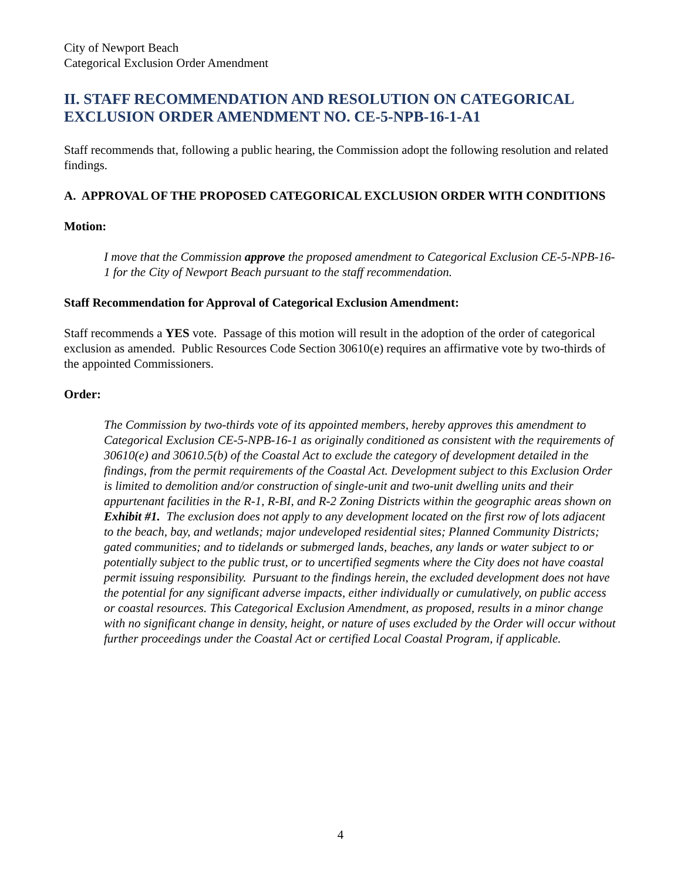City of Newport Beach
Categorical Exclusion Order Amendment
II. STAFF RECOMMENDATION AND RESOLUTION ON CATEGORICAL EXCLUSION ORDER AMENDMENT NO. CE-5-NPB-16-1-A1
Staff recommends that, following a public hearing, the Commission adopt the following resolution and related findings.
A. APPROVAL OF THE PROPOSED CATEGORICAL EXCLUSION ORDER WITH CONDITIONS
Motion:
I move that the Commission approve the proposed amendment to Categorical Exclusion CE-5-NPB-16-1 for the City of Newport Beach pursuant to the staff recommendation.
Staff Recommendation for Approval of Categorical Exclusion Amendment:
Staff recommends a YES vote. Passage of this motion will result in the adoption of the order of categorical exclusion as amended. Public Resources Code Section 30610(e) requires an affirmative vote by two-thirds of the appointed Commissioners.
Order:
The Commission by two-thirds vote of its appointed members, hereby approves this amendment to Categorical Exclusion CE-5-NPB-16-1 as originally conditioned as consistent with the requirements of 30610(e) and 30610.5(b) of the Coastal Act to exclude the category of development detailed in the findings, from the permit requirements of the Coastal Act. Development subject to this Exclusion Order is limited to demolition and/or construction of single-unit and two-unit dwelling units and their appurtenant facilities in the R-1, R-BI, and R-2 Zoning Districts within the geographic areas shown on Exhibit #1. The exclusion does not apply to any development located on the first row of lots adjacent to the beach, bay, and wetlands; major undeveloped residential sites; Planned Community Districts; gated communities; and to tidelands or submerged lands, beaches, any lands or water subject to or potentially subject to the public trust, or to uncertified segments where the City does not have coastal permit issuing responsibility. Pursuant to the findings herein, the excluded development does not have the potential for any significant adverse impacts, either individually or cumulatively, on public access or coastal resources. This Categorical Exclusion Amendment, as proposed, results in a minor change with no significant change in density, height, or nature of uses excluded by the Order will occur without further proceedings under the Coastal Act or certified Local Coastal Program, if applicable.
4